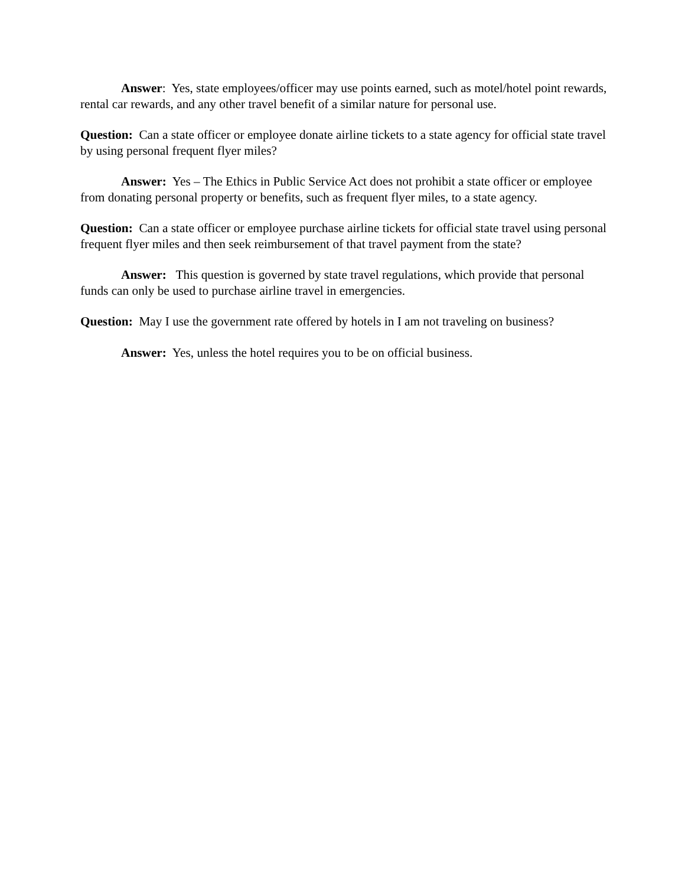Answer: Yes, state employees/officer may use points earned, such as motel/hotel point rewards, rental car rewards, and any other travel benefit of a similar nature for personal use.
Question: Can a state officer or employee donate airline tickets to a state agency for official state travel by using personal frequent flyer miles?
Answer: Yes – The Ethics in Public Service Act does not prohibit a state officer or employee from donating personal property or benefits, such as frequent flyer miles, to a state agency.
Question: Can a state officer or employee purchase airline tickets for official state travel using personal frequent flyer miles and then seek reimbursement of that travel payment from the state?
Answer: This question is governed by state travel regulations, which provide that personal funds can only be used to purchase airline travel in emergencies.
Question: May I use the government rate offered by hotels in I am not traveling on business?
Answer: Yes, unless the hotel requires you to be on official business.